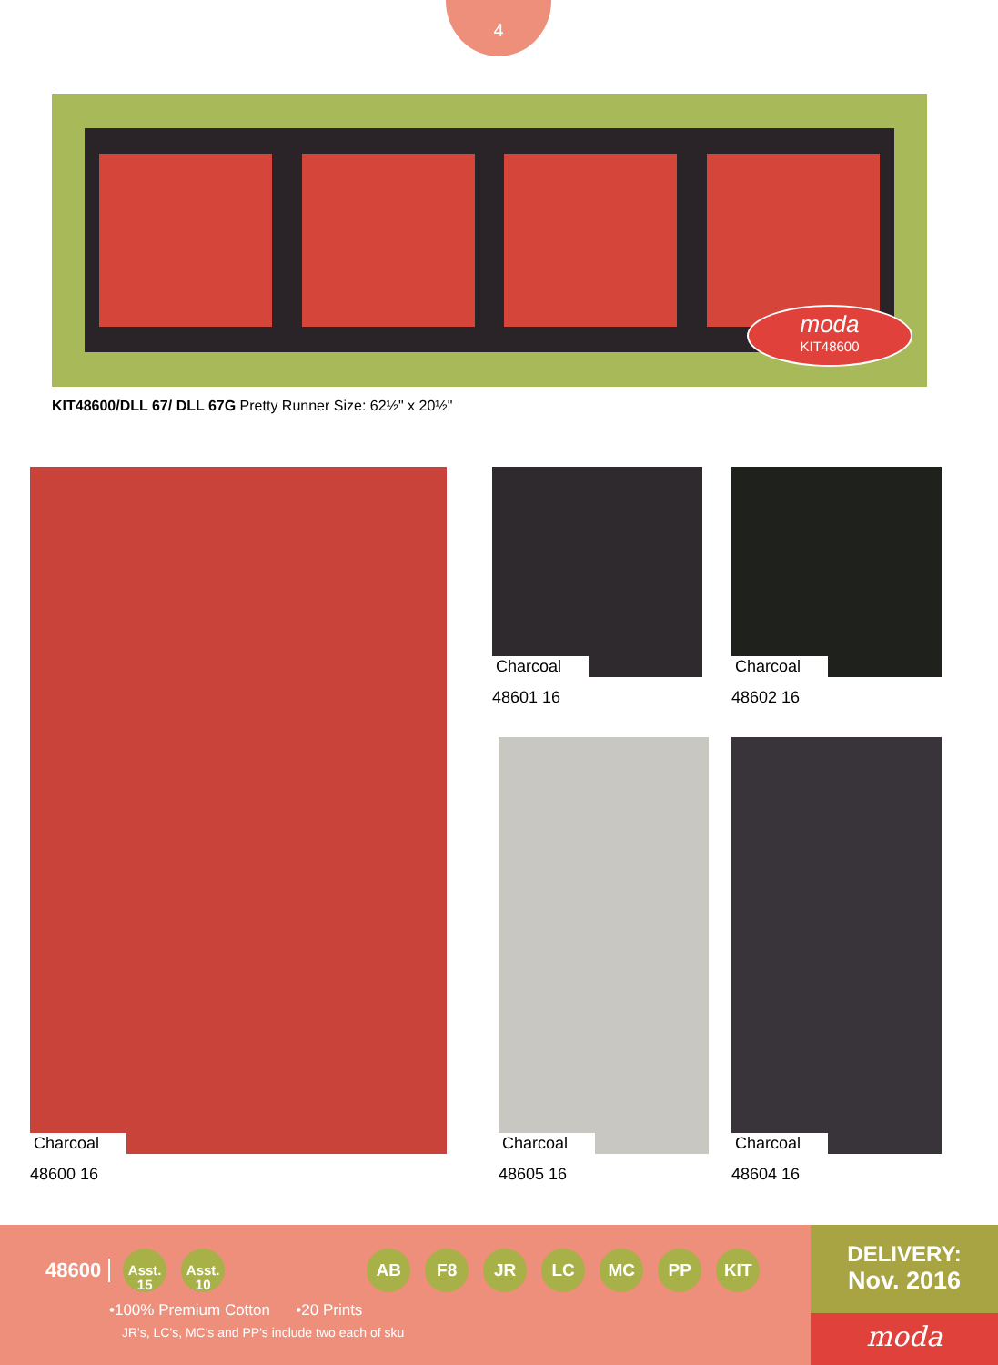4
moda
KIT48600
KIT48600/DLL 67/ DLL 67G Pretty Runner Size: 62½" x 20½"
Charcoal
48600 16
Charcoal
48601 16
Charcoal
48602 16
Charcoal
48605 16
Charcoal
48604 16
48600
Asst.
15
Asst.
10 AB F8 JR LC MC PP KIT
•100% Premium Cotton •20 Prints
JR's, LC's, MC's and PP's include two each of sku
DELIVERY:
Nov. 2016
moda